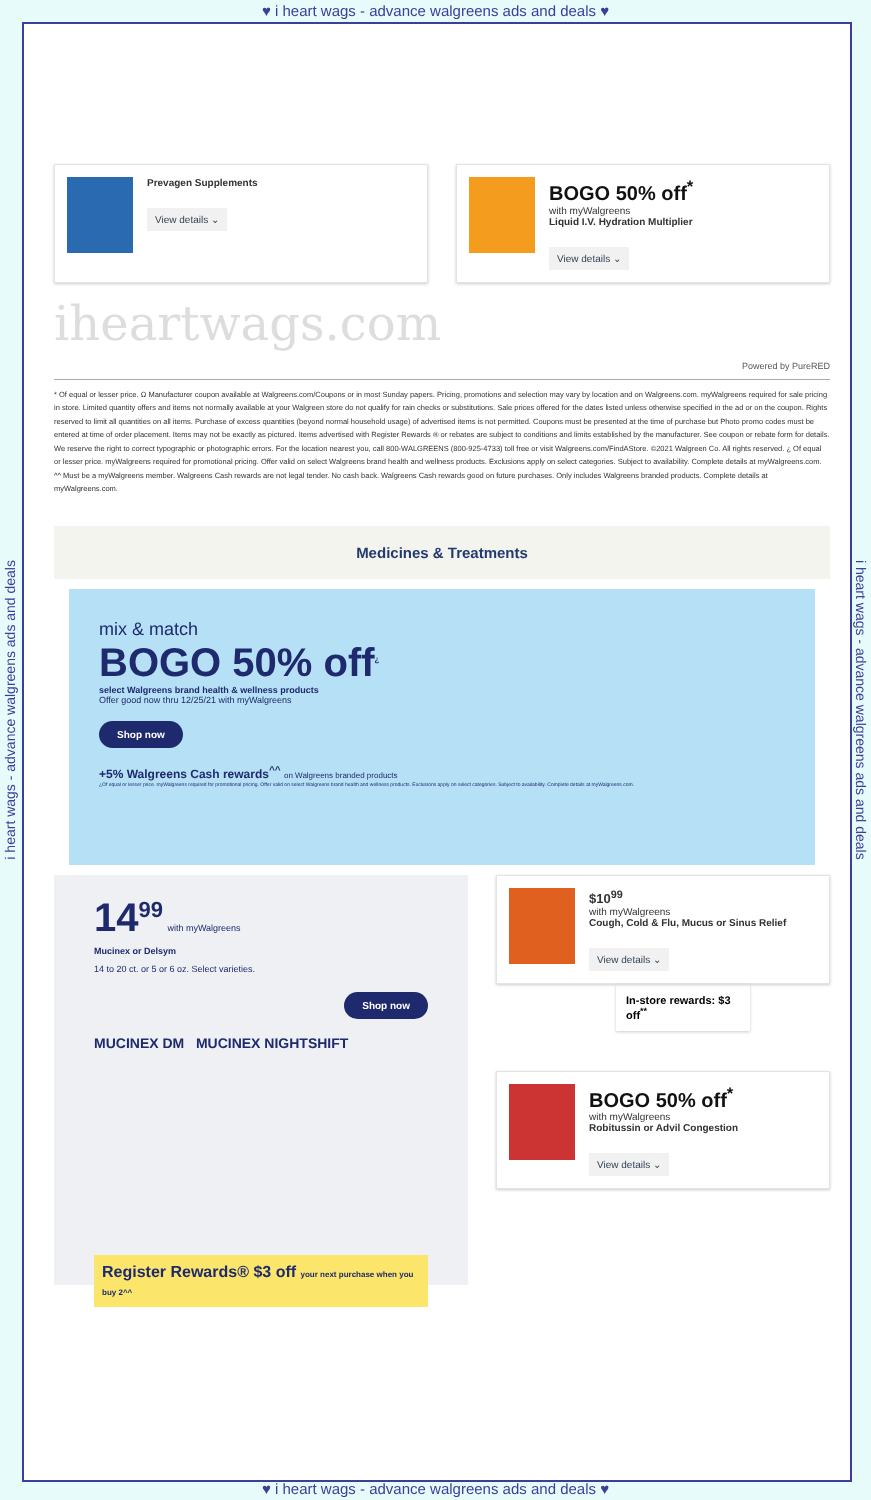♥ i heart wags - advance walgreens ads and deals ♥
Prevagen Supplements
View details ⌄
BOGO 50% off<sup>*</sup>
with myWalgreens
Liquid I.V. Hydration Multiplier
View details ⌄
iheartwags.com
Powered by PureRED
* Of equal or lesser price. Ω Manufacturer coupon available at Walgreens.com/Coupons or in most Sunday papers. Pricing, promotions and selection may vary by location and on Walgreens.com. myWalgreens required for sale pricing in store. Limited quantity offers and items not normally available at your Walgreen store do not qualify for rain checks or substitutions. Sale prices offered for the dates listed unless otherwise specified in the ad or on the coupon. Rights reserved to limit all quantities on all items. Purchase of excess quantities (beyond normal household usage) of advertised items is not permitted. Coupons must be presented at the time of purchase but Photo promo codes must be entered at time of order placement. Items may not be exactly as pictured. Items advertised with Register Rewards ® or rebates are subject to conditions and limits established by the manufacturer. See coupon or rebate form for details. We reserve the right to correct typographic or photographic errors. For the location nearest you, call 800-WALGREENS (800-925-4733) toll free or visit Walgreens.com/FindAStore. ©2021 Walgreen Co. All rights reserved. ¿ Of equal or lesser price. myWalgreens required for promotional pricing. Offer valid on select Walgreens brand health and wellness products. Exclusions apply on select categories. Subject to availability. Complete details at myWalgreens.com. ^^ Must be a myWalgreens member. Walgreens Cash rewards are not legal tender. No cash back. Walgreens Cash rewards good on future purchases. Only includes Walgreens branded products. Complete details at myWalgreens.com.
Medicines & Treatments
mix & match
BOGO 50% off<sup>¿</sup>
select Walgreens brand health & wellness products
Offer good now thru 12/25/21 with myWalgreens
Shop now
+5% Walgreens Cash rewards<sup>^^</sup> on Walgreens branded products
¿Of equal or lesser price. myWalgreens required for promotional pricing. Offer valid on select Walgreens brand health and wellness products. Exclusions apply on select categories. Subject to availability. Complete details at myWalgreens.com.
14<sup>99</sup> with myWalgreens
Mucinex or Delsym
14 to 20 ct. or 5 or 6 oz. Select varieties.
Shop now
MUCINEX DM MUCINEX NIGHTSHIFT
Register Rewards® $3 off your next purchase when you buy 2^^
$10<sup>99</sup>
with myWalgreens
Cough, Cold & Flu, Mucus or Sinus Relief
View details ⌄
In-store rewards: $3 off<sup>**</sup>
BOGO 50% off<sup>*</sup>
with myWalgreens
Robitussin or Advil Congestion
View details ⌄
i heart wags - advance walgreens ads and deals
i heart wags - advance walgreens ads and deals
♥ i heart wags - advance walgreens ads and deals ♥